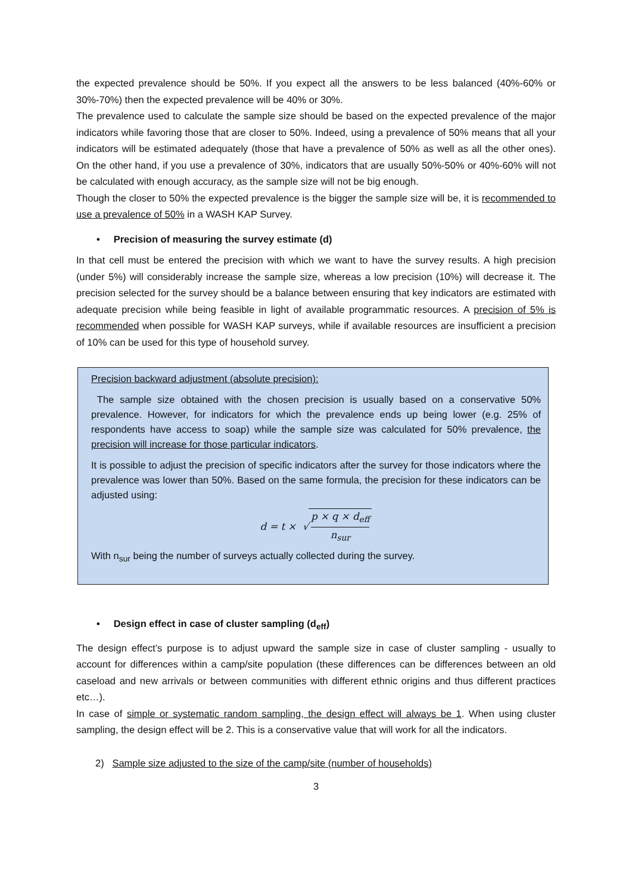the expected prevalence should be 50%. If you expect all the answers to be less balanced (40%-60% or 30%-70%) then the expected prevalence will be 40% or 30%.
The prevalence used to calculate the sample size should be based on the expected prevalence of the major indicators while favoring those that are closer to 50%. Indeed, using a prevalence of 50% means that all your indicators will be estimated adequately (those that have a prevalence of 50% as well as all the other ones). On the other hand, if you use a prevalence of 30%, indicators that are usually 50%-50% or 40%-60% will not be calculated with enough accuracy, as the sample size will not be big enough.
Though the closer to 50% the expected prevalence is the bigger the sample size will be, it is recommended to use a prevalence of 50% in a WASH KAP Survey.
• Precision of measuring the survey estimate (d)
In that cell must be entered the precision with which we want to have the survey results. A high precision (under 5%) will considerably increase the sample size, whereas a low precision (10%) will decrease it. The precision selected for the survey should be a balance between ensuring that key indicators are estimated with adequate precision while being feasible in light of available programmatic resources. A precision of 5% is recommended when possible for WASH KAP surveys, while if available resources are insufficient a precision of 10% can be used for this type of household survey.
Precision backward adjustment (absolute precision):
The sample size obtained with the chosen precision is usually based on a conservative 50% prevalence. However, for indicators for which the prevalence ends up being lower (e.g. 25% of respondents have access to soap) while the sample size was calculated for 50% prevalence, the precision will increase for those particular indicators.
It is possible to adjust the precision of specific indicators after the survey for those indicators where the prevalence was lower than 50%. Based on the same formula, the precision for these indicators can be adjusted using:
d = t × √ p × q × d<sub>eff</sub> n<sub>sur</sub>
With n<sub>sur</sub> being the number of surveys actually collected during the survey.
• Design effect in case of cluster sampling (d<sub>eff</sub>)
The design effect’s purpose is to adjust upward the sample size in case of cluster sampling - usually to account for differences within a camp/site population (these differences can be differences between an old caseload and new arrivals or between communities with different ethnic origins and thus different practices etc…).
In case of simple or systematic random sampling, the design effect will always be 1. When using cluster sampling, the design effect will be 2. This is a conservative value that will work for all the indicators.
2) Sample size adjusted to the size of the camp/site (number of households)
3